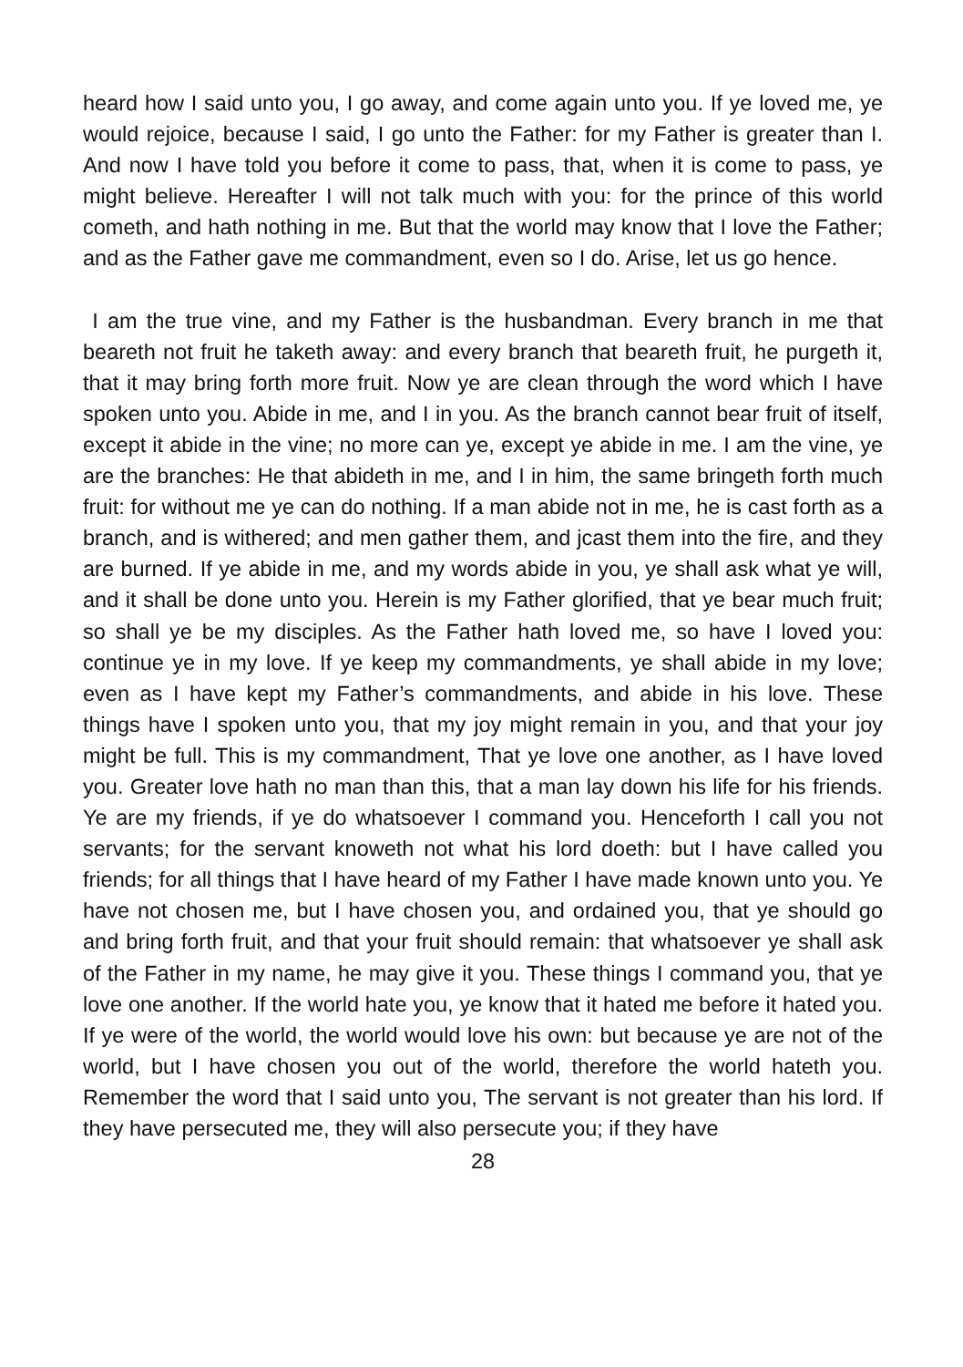heard how I said unto you, I go away, and come again unto you. If ye loved me, ye would rejoice, because I said, I go unto the Father: for my Father is greater than I. And now I have told you before it come to pass, that, when it is come to pass, ye might believe. Hereafter I will not talk much with you: for the prince of this world cometh, and hath nothing in me. But that the world may know that I love the Father; and as the Father gave me commandment, even so I do. Arise, let us go hence.
I am the true vine, and my Father is the husbandman. Every branch in me that beareth not fruit he taketh away: and every branch that beareth fruit, he purgeth it, that it may bring forth more fruit. Now ye are clean through the word which I have spoken unto you. Abide in me, and I in you. As the branch cannot bear fruit of itself, except it abide in the vine; no more can ye, except ye abide in me. I am the vine, ye are the branches: He that abideth in me, and I in him, the same bringeth forth much fruit: for without me ye can do nothing. If a man abide not in me, he is cast forth as a branch, and is withered; and men gather them, and jcast them into the fire, and they are burned. If ye abide in me, and my words abide in you, ye shall ask what ye will, and it shall be done unto you. Herein is my Father glorified, that ye bear much fruit; so shall ye be my disciples. As the Father hath loved me, so have I loved you: continue ye in my love. If ye keep my commandments, ye shall abide in my love; even as I have kept my Father’s commandments, and abide in his love. These things have I spoken unto you, that my joy might remain in you, and that your joy might be full. This is my commandment, That ye love one another, as I have loved you. Greater love hath no man than this, that a man lay down his life for his friends. Ye are my friends, if ye do whatsoever I command you. Henceforth I call you not servants; for the servant knoweth not what his lord doeth: but I have called you friends; for all things that I have heard of my Father I have made known unto you. Ye have not chosen me, but I have chosen you, and ordained you, that ye should go and bring forth fruit, and that your fruit should remain: that whatsoever ye shall ask of the Father in my name, he may give it you. These things I command you, that ye love one another. If the world hate you, ye know that it hated me before it hated you. If ye were of the world, the world would love his own: but because ye are not of the world, but I have chosen you out of the world, therefore the world hateth you. Remember the word that I said unto you, The servant is not greater than his lord. If they have persecuted me, they will also persecute you; if they have
28